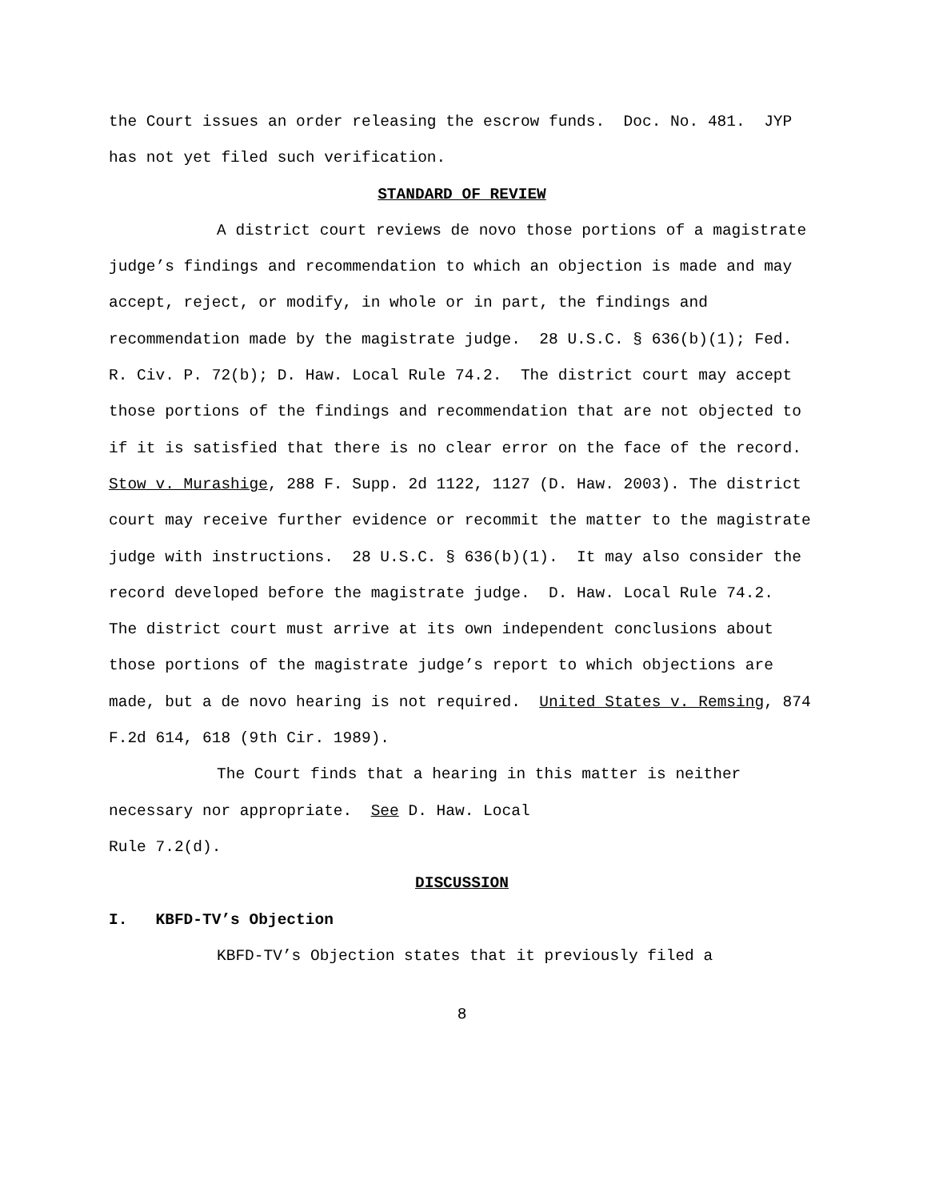the Court issues an order releasing the escrow funds. Doc. No. 481. JYP has not yet filed such verification.
STANDARD OF REVIEW
A district court reviews de novo those portions of a magistrate judge’s findings and recommendation to which an objection is made and may accept, reject, or modify, in whole or in part, the findings and recommendation made by the magistrate judge. 28 U.S.C. § 636(b)(1); Fed. R. Civ. P. 72(b); D. Haw. Local Rule 74.2. The district court may accept those portions of the findings and recommendation that are not objected to if it is satisfied that there is no clear error on the face of the record. Stow v. Murashige, 288 F. Supp. 2d 1122, 1127 (D. Haw. 2003). The district court may receive further evidence or recommit the matter to the magistrate judge with instructions. 28 U.S.C. § 636(b)(1). It may also consider the record developed before the magistrate judge. D. Haw. Local Rule 74.2. The district court must arrive at its own independent conclusions about those portions of the magistrate judge’s report to which objections are made, but a de novo hearing is not required. United States v. Remsing, 874 F.2d 614, 618 (9th Cir. 1989).
The Court finds that a hearing in this matter is neither necessary nor appropriate. See D. Haw. Local
Rule 7.2(d).
DISCUSSION
I. KBFD-TV’s Objection
KBFD-TV’s Objection states that it previously filed a
8